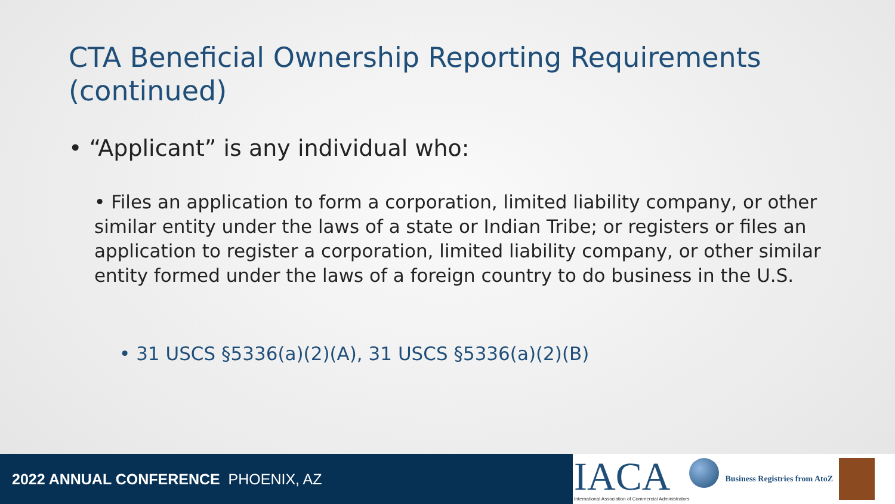CTA Beneficial Ownership Reporting Requirements (continued)
• “Applicant” is any individual who:
• Files an application to form a corporation, limited liability company, or other similar entity under the laws of a state or Indian Tribe; or registers or files an application to register a corporation, limited liability company, or other similar entity formed under the laws of a foreign country to do business in the U.S.
• 31 USCS §5336(a)(2)(A), 31 USCS §5336(a)(2)(B)
2022 ANNUAL CONFERENCE PHOENIX, AZ
IACA
International Association of Commercial Administrators
Business Registries from AtoZ